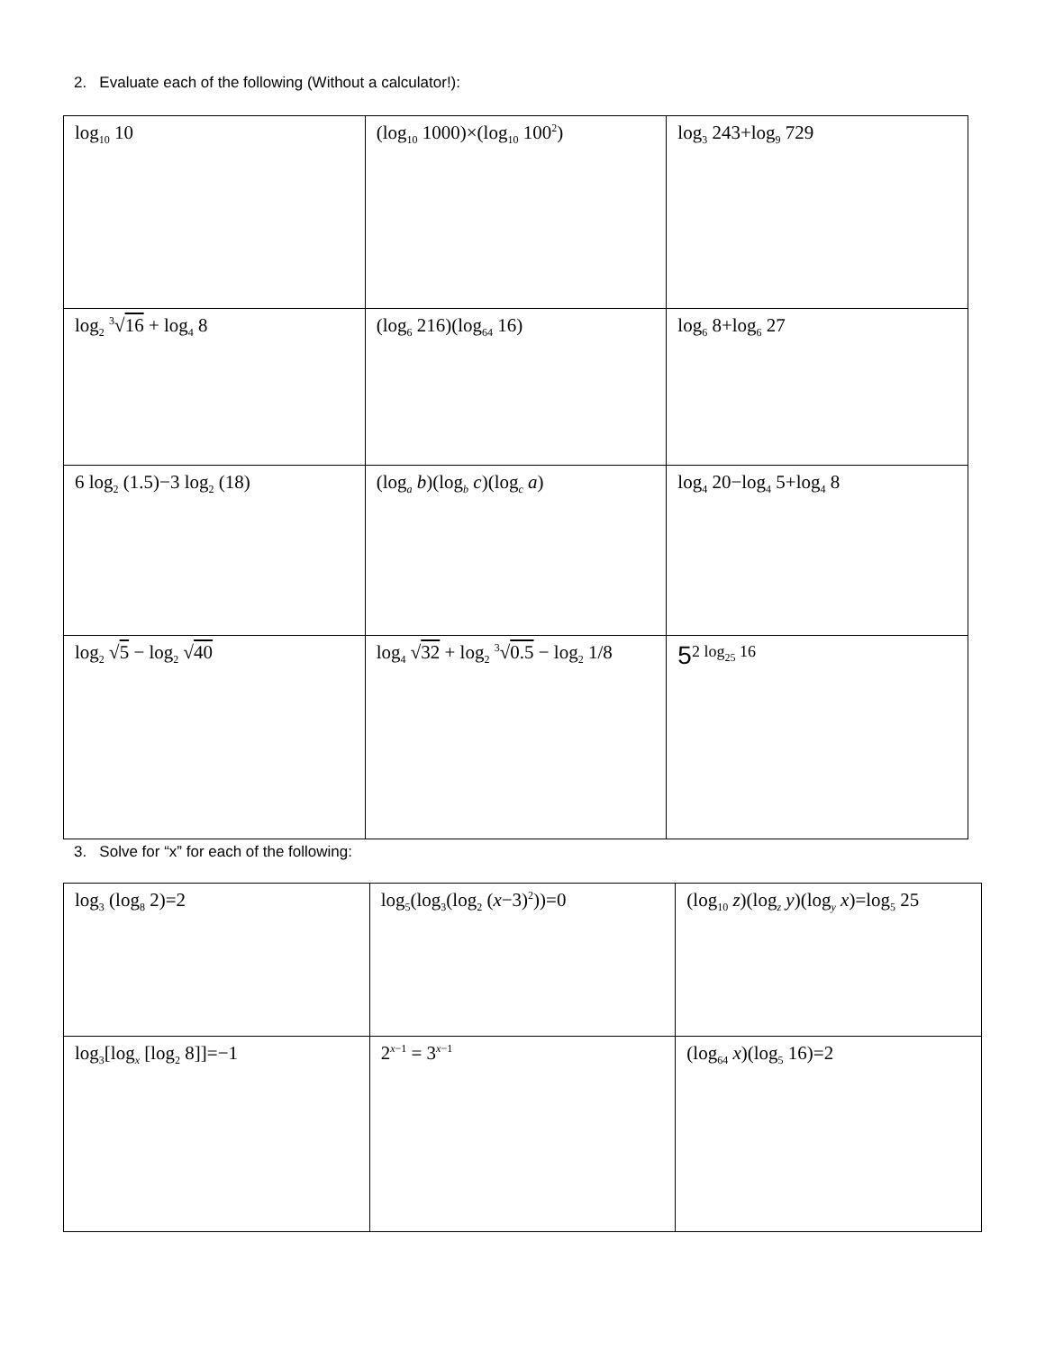2. Evaluate each of the following (Without a calculator!):
| log<sub>10</sub> 10 | (log<sub>10</sub> 1000)×(log<sub>10</sub> 100<sup>2</sup>) | log<sub>3</sub> 243+log<sub>9</sub> 729 |
| log<sub>2</sub> <sup>3</sup>√ 16 + log<sub>4</sub> 8 | (log<sub>6</sub> 216)(log<sub>64</sub> 16) | log<sub>6</sub> 8+log<sub>6</sub> 27 |
| 6 log<sub>2</sub> (1.5)−3 log<sub>2</sub> (18) | (log<sub>a</sub> b )(log<sub>b</sub> c )(log<sub>c</sub> a ) | log<sub>4</sub> 20−log<sub>4</sub> 5+log<sub>4</sub> 8 |
| log<sub>2</sub> √ 5 − log<sub>2</sub> √ 40 | log<sub>4</sub> √ 32 + log<sub>2</sub> <sup>3</sup>√ 0.5 − log<sub>2</sub> 1/8 | 5<sup>2 log<sub>25</sub> 16</sup> |
3. Solve for “x” for each of the following:
| log<sub>3</sub> (log<sub>8</sub> 2)=2 | log<sub>5</sub>(log<sub>3</sub>(log<sub>2</sub> ( x −3)<sup>2</sup>))=0 | (log<sub>10</sub> z )(log<sub>z</sub> y )(log<sub>y</sub> x )=log<sub>5</sub> 25 |
| log<sub>3</sub>[log<sub>x</sub> [log<sub>2</sub> 8]]=−1 | 2<sup>x−1</sup> = 3<sup>x−1</sup> | (log<sub>64</sub> x )(log<sub>5</sub> 16)=2 |